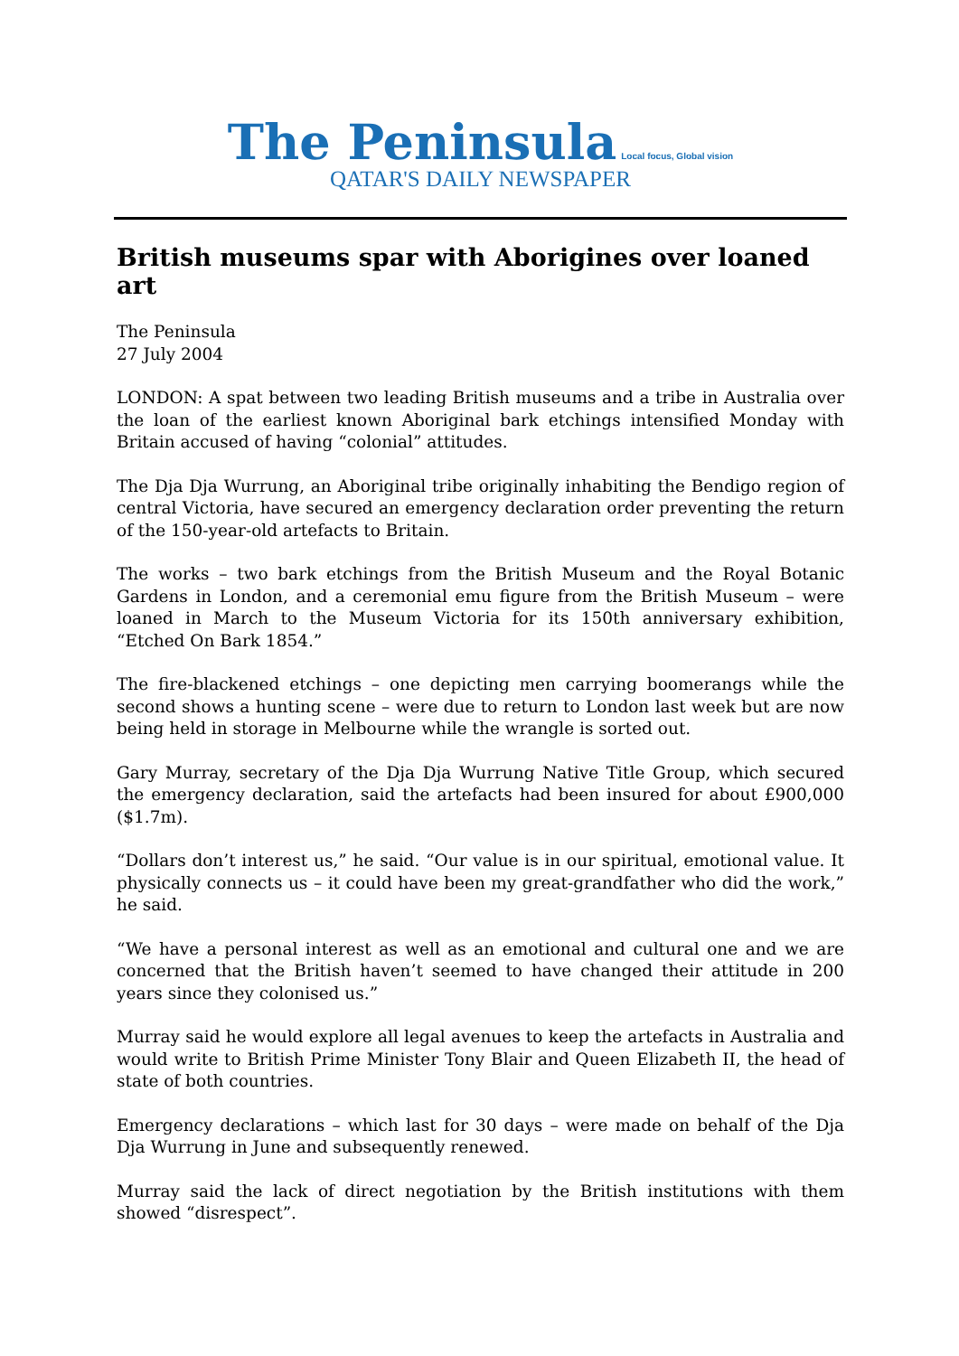The Peninsula Local focus, Global vision
QATAR'S DAILY NEWSPAPER
British museums spar with Aborigines over loaned art
The Peninsula
27 July 2004
LONDON: A spat between two leading British museums and a tribe in Australia over the loan of the earliest known Aboriginal bark etchings intensified Monday with Britain accused of having “colonial” attitudes.
The Dja Dja Wurrung, an Aboriginal tribe originally inhabiting the Bendigo region of central Victoria, have secured an emergency declaration order preventing the return of the 150-year-old artefacts to Britain.
The works – two bark etchings from the British Museum and the Royal Botanic Gardens in London, and a ceremonial emu figure from the British Museum – were loaned in March to the Museum Victoria for its 150th anniversary exhibition, “Etched On Bark 1854.”
The fire-blackened etchings – one depicting men carrying boomerangs while the second shows a hunting scene – were due to return to London last week but are now being held in storage in Melbourne while the wrangle is sorted out.
Gary Murray, secretary of the Dja Dja Wurrung Native Title Group, which secured the emergency declaration, said the artefacts had been insured for about £900,000 ($1.7m).
“Dollars don’t interest us,” he said. “Our value is in our spiritual, emotional value. It physically connects us – it could have been my great-grandfather who did the work,” he said.
“We have a personal interest as well as an emotional and cultural one and we are concerned that the British haven’t seemed to have changed their attitude in 200 years since they colonised us.”
Murray said he would explore all legal avenues to keep the artefacts in Australia and would write to British Prime Minister Tony Blair and Queen Elizabeth II, the head of state of both countries.
Emergency declarations – which last for 30 days – were made on behalf of the Dja Dja Wurrung in June and subsequently renewed.
Murray said the lack of direct negotiation by the British institutions with them showed “disrespect”.